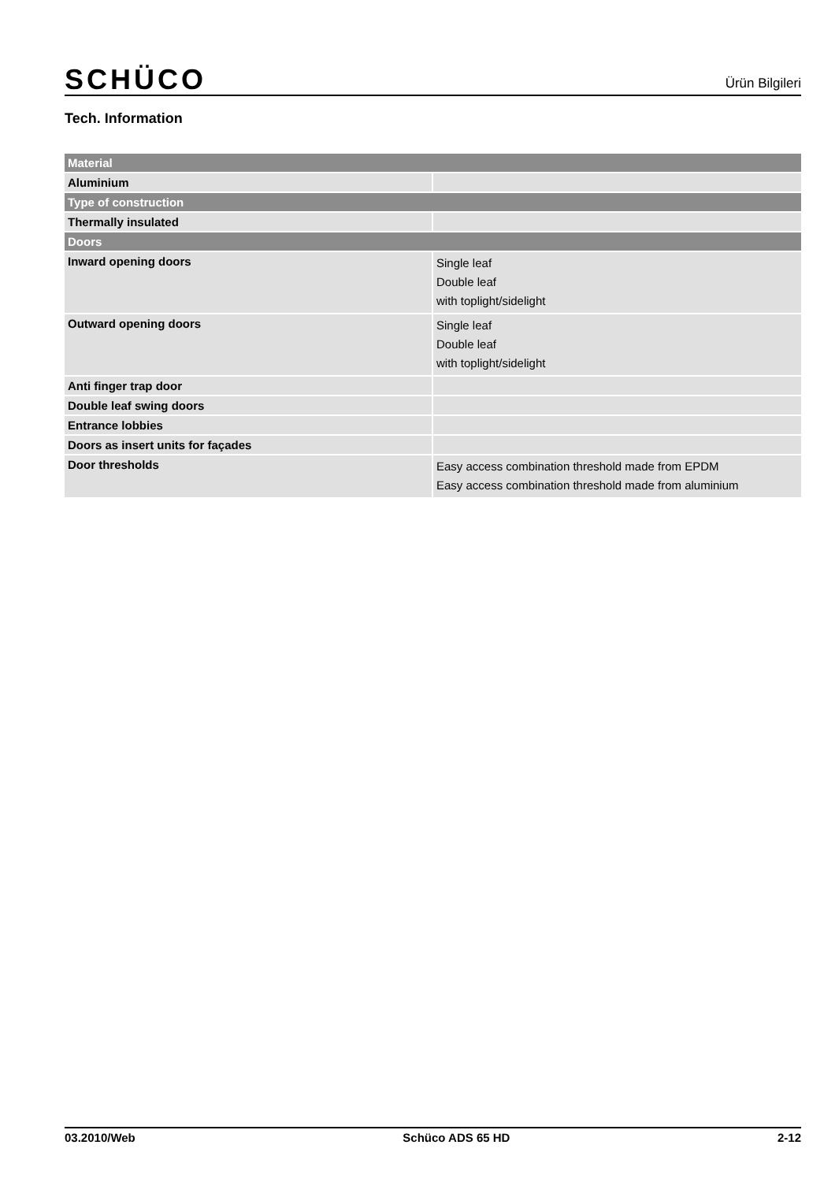SCHÜCO Ürün Bilgileri
Tech. Information
| Material | |
| --- | --- |
| Aluminium | |
| Type of construction | |
| Thermally insulated | |
| Doors | |
| Inward opening doors | Single leaf Double leaf with toplight/sidelight |
| Outward opening doors | Single leaf Double leaf with toplight/sidelight |
| Anti finger trap door | |
| Double leaf swing doors | |
| Entrance lobbies | |
| Doors as insert units for façades | |
| Door thresholds | Easy access combination threshold made from EPDM Easy access combination threshold made from aluminium |
03.2010/Web Schüco ADS 65 HD 2-12